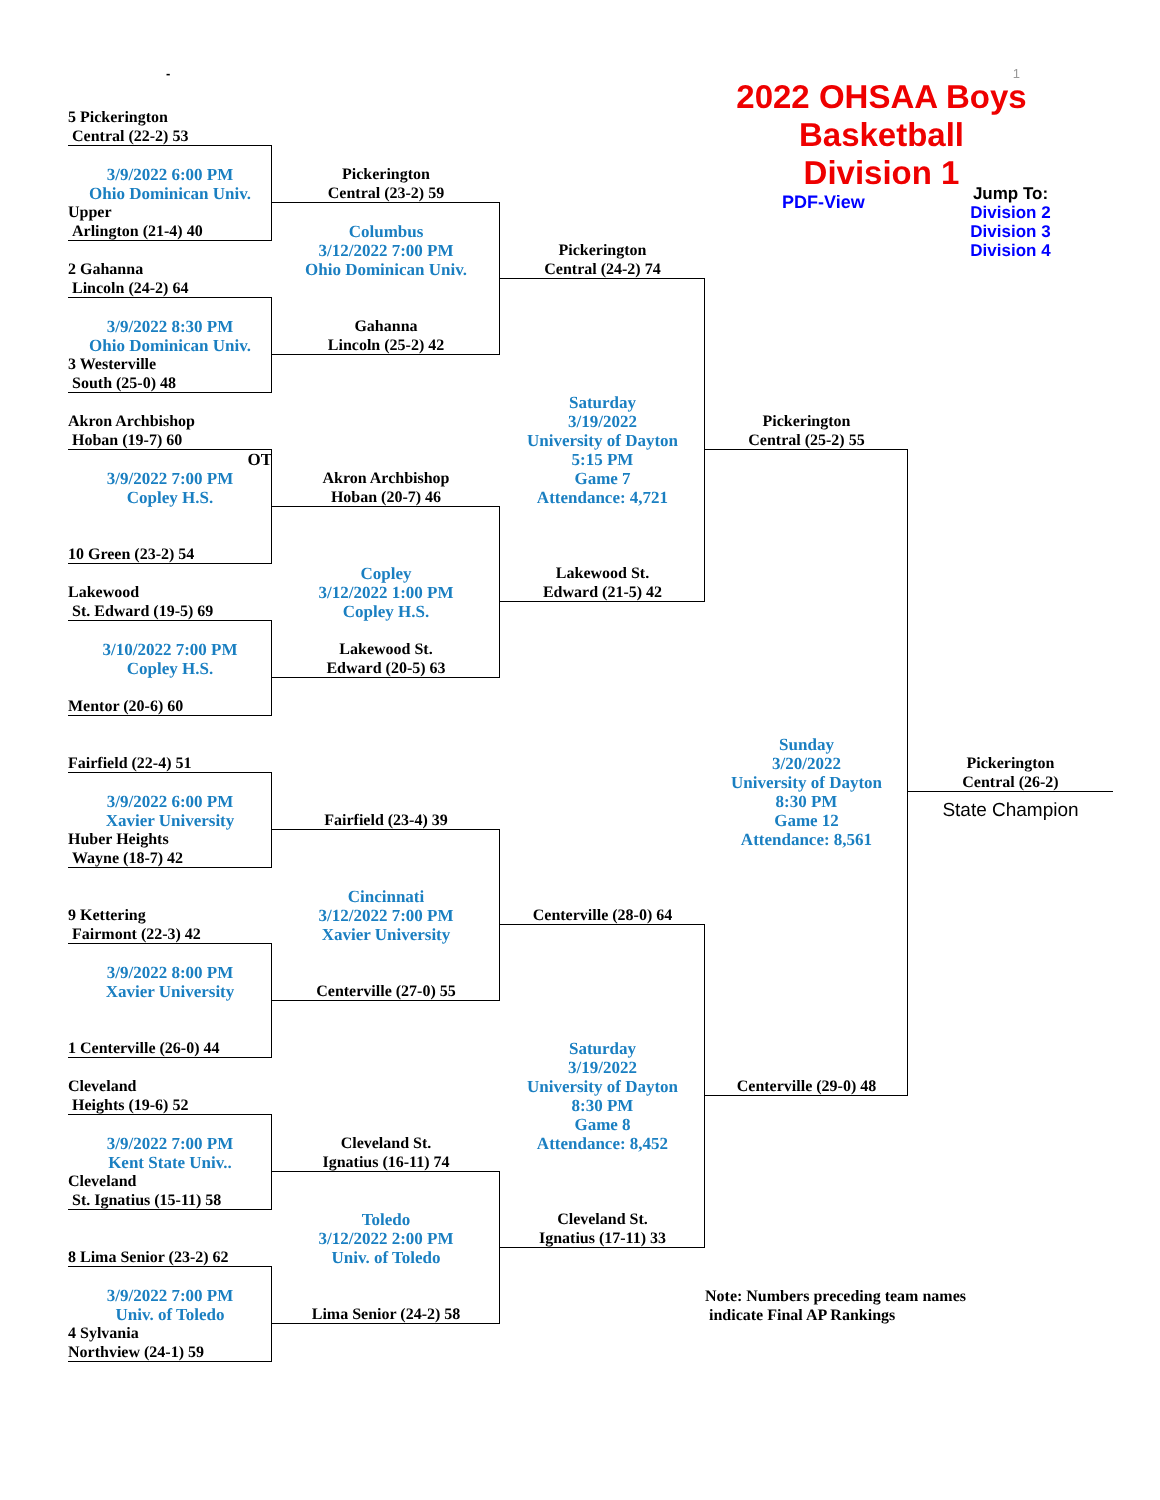- 1
2022 OHSAA Boys Basketball
Division 1
PDF-View
Jump To:
Division 2
Division 3
Division 4
5 Pickerington
Central (22-2) 53
3/9/2022 6:00 PM
Ohio Dominican Univ.
Upper
Arlington (21-4) 40
2 Gahanna
Lincoln (24-2) 64
3/9/2022 8:30 PM
Ohio Dominican Univ.
3 Westerville
South (25-0) 48
Akron Archbishop
Hoban (19-7) 60
OT
3/9/2022 7:00 PM
Copley H.S.
10 Green (23-2) 54
Lakewood
St. Edward (19-5) 69
3/10/2022 7:00 PM
Copley H.S.
Mentor (20-6) 60
Fairfield (22-4) 51
3/9/2022 6:00 PM
Xavier University
Huber Heights
Wayne (18-7) 42
9 Kettering
Fairmont (22-3) 42
3/9/2022 8:00 PM
Xavier University
1 Centerville (26-0) 44
Cleveland
Heights (19-6) 52
3/9/2022 7:00 PM
Kent State Univ..
Cleveland
St. Ignatius (15-11) 58
8 Lima Senior (23-2) 62
3/9/2022 7:00 PM
Univ. of Toledo
4 Sylvania
Northview (24-1) 59
Pickerington
Central (23-2) 59
Columbus
3/12/2022 7:00 PM
Ohio Dominican Univ.
Gahanna
Lincoln (25-2) 42
Akron Archbishop
Hoban (20-7) 46
Copley
3/12/2022 1:00 PM
Copley H.S.
Lakewood St.
Edward (20-5) 63
Fairfield (23-4) 39
Cincinnati
3/12/2022 7:00 PM
Xavier University
Centerville (27-0) 55
Cleveland St.
Ignatius (16-11) 74
Toledo
3/12/2022 2:00 PM
Univ. of Toledo
Lima Senior (24-2) 58
Pickerington
Central (24-2) 74
Saturday
3/19/2022
University of Dayton
5:15 PM
Game 7
Attendance: 4,721
Lakewood St.
Edward (21-5) 42
Centerville (28-0) 64
Saturday
3/19/2022
University of Dayton
8:30 PM
Game 8
Attendance: 8,452
Cleveland St.
Ignatius (17-11) 33
Pickerington
Central (25-2) 55
Sunday
3/20/2022
University of Dayton
8:30 PM
Game 12
Attendance: 8,561
Centerville (29-0) 48
Note: Numbers preceding team names
indicate Final AP Rankings
Pickerington
Central (26-2)
State Champion